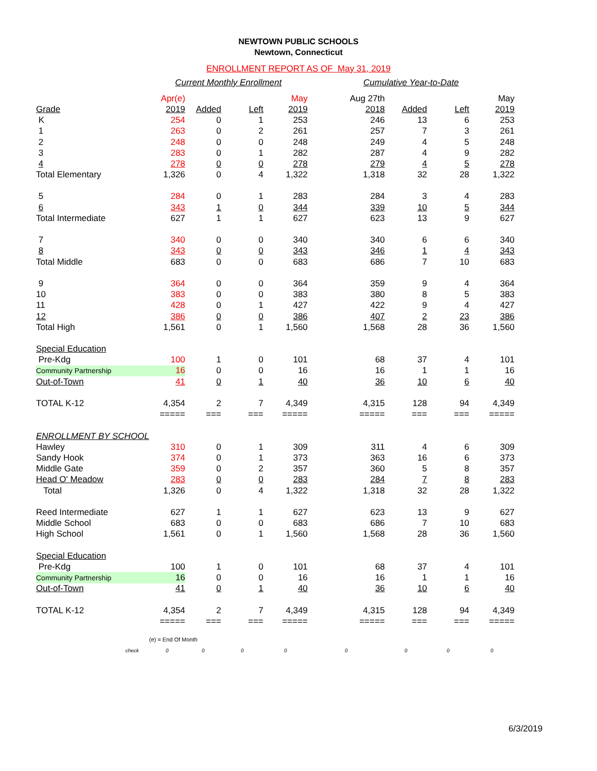NEWTOWN PUBLIC SCHOOLS
Newtown, Connecticut
ENROLLMENT REPORT AS OF May 31, 2019
| | Current Monthly Enrollment | | | | Cumulative Year-to-Date | | | |
| | Apr(e) | | | May | Aug 27th | | | May |
| Grade | 2019 | Added | Left | 2019 | 2018 | Added | Left | 2019 |
| K | 254 | 0 | 1 | 253 | 246 | 13 | 6 | 253 |
| 1 | 263 | 0 | 2 | 261 | 257 | 7 | 3 | 261 |
| 2 | 248 | 0 | 0 | 248 | 249 | 4 | 5 | 248 |
| 3 | 283 | 0 | 1 | 282 | 287 | 4 | 9 | 282 |
| 4 | 278 | 0 | 0 | 278 | 279 | 4 | 5 | 278 |
| Total Elementary | 1,326 | 0 | 4 | 1,322 | 1,318 | 32 | 28 | 1,322 |
| 5 | 284 | 0 | 1 | 283 | 284 | 3 | 4 | 283 |
| 6 | 343 | 1 | 0 | 344 | 339 | 10 | 5 | 344 |
| Total Intermediate | 627 | 1 | 1 | 627 | 623 | 13 | 9 | 627 |
| 7 | 340 | 0 | 0 | 340 | 340 | 6 | 6 | 340 |
| 8 | 343 | 0 | 0 | 343 | 346 | 1 | 4 | 343 |
| Total Middle | 683 | 0 | 0 | 683 | 686 | 7 | 10 | 683 |
| 9 | 364 | 0 | 0 | 364 | 359 | 9 | 4 | 364 |
| 10 | 383 | 0 | 0 | 383 | 380 | 8 | 5 | 383 |
| 11 | 428 | 0 | 1 | 427 | 422 | 9 | 4 | 427 |
| 12 | 386 | 0 | 0 | 386 | 407 | 2 | 23 | 386 |
| Total High | 1,561 | 0 | 1 | 1,560 | 1,568 | 28 | 36 | 1,560 |
| Special Education | | | | | | | | |
| Pre-Kdg | 100 | 1 | 0 | 101 | 68 | 37 | 4 | 101 |
| Community Partnership | 16 | 0 | 0 | 16 | 16 | 1 | 1 | 16 |
| Out-of-Town | 41 | 0 | 1 | 40 | 36 | 10 | 6 | 40 |
| TOTAL K-12 | 4,354 | 2 | 7 | 4,349 | 4,315 | 128 | 94 | 4,349 |
| | ===== | === | === | ===== | ===== | === | === | ===== |
| ENROLLMENT BY SCHOOL | | | | | | | | |
| Hawley | 310 | 0 | 1 | 309 | 311 | 4 | 6 | 309 |
| Sandy Hook | 374 | 0 | 1 | 373 | 363 | 16 | 6 | 373 |
| Middle Gate | 359 | 0 | 2 | 357 | 360 | 5 | 8 | 357 |
| Head O' Meadow | 283 | 0 | 0 | 283 | 284 | 7 | 8 | 283 |
| Total | 1,326 | 0 | 4 | 1,322 | 1,318 | 32 | 28 | 1,322 |
| Reed Intermediate | 627 | 1 | 1 | 627 | 623 | 13 | 9 | 627 |
| Middle School | 683 | 0 | 0 | 683 | 686 | 7 | 10 | 683 |
| High School | 1,561 | 0 | 1 | 1,560 | 1,568 | 28 | 36 | 1,560 |
| Special Education | | | | | | | | |
| Pre-Kdg | 100 | 1 | 0 | 101 | 68 | 37 | 4 | 101 |
| Community Partnership | 16 | 0 | 0 | 16 | 16 | 1 | 1 | 16 |
| Out-of-Town | 41 | 0 | 1 | 40 | 36 | 10 | 6 | 40 |
| TOTAL K-12 | 4,354 | 2 | 7 | 4,349 | 4,315 | 128 | 94 | 4,349 |
| | ===== | === | === | ===== | ===== | === | === | ===== |
| | (e) = End Of Month | | | | | | | |
| check | 0 | 0 | 0 | 0 | 0 | 0 | 0 | 0 |
6/3/2019